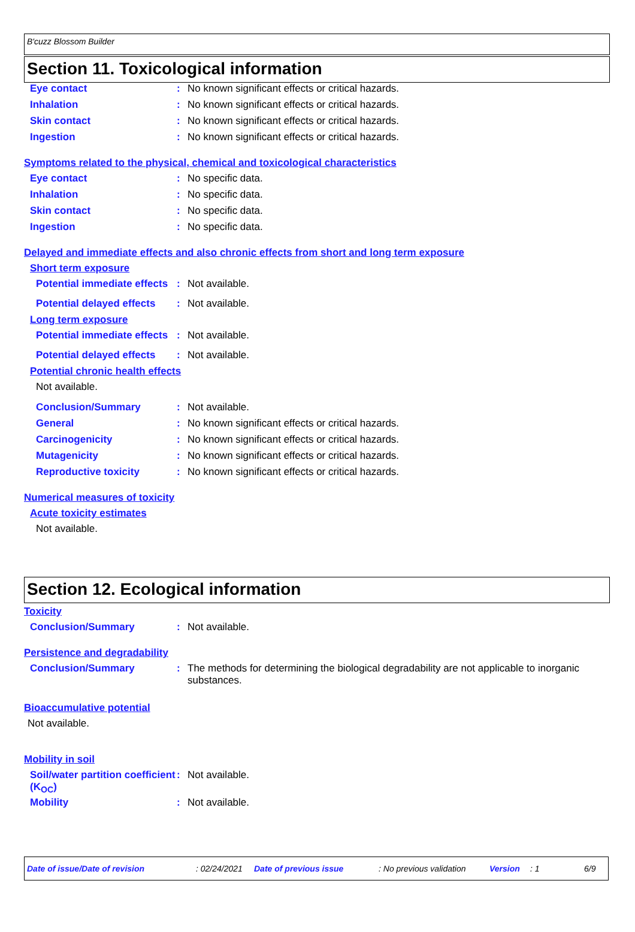B'cuzz Blossom Builder
Section 11. Toxicological information
Eye contact : No known significant effects or critical hazards.
Inhalation : No known significant effects or critical hazards.
Skin contact : No known significant effects or critical hazards.
Ingestion : No known significant effects or critical hazards.
Symptoms related to the physical, chemical and toxicological characteristics
Eye contact : No specific data.
Inhalation : No specific data.
Skin contact : No specific data.
Ingestion : No specific data.
Delayed and immediate effects and also chronic effects from short and long term exposure
Short term exposure
Potential immediate effects
: Not available.
Potential delayed effects
: Not available.
Long term exposure
Potential immediate effects
: Not available.
Potential delayed effects
: Not available.
Potential chronic health effects
Not available.
Conclusion/Summary : Not available.
General : No known significant effects or critical hazards.
Carcinogenicity : No known significant effects or critical hazards.
Mutagenicity : No known significant effects or critical hazards.
Reproductive toxicity : No known significant effects or critical hazards.
Numerical measures of toxicity
Acute toxicity estimates
Not available.
Section 12. Ecological information
Toxicity
Conclusion/Summary : Not available.
Persistence and degradability
Conclusion/Summary : The methods for determining the biological degradability are not applicable to inorganic substances.
Bioaccumulative potential
Not available.
Mobility in soil
Soil/water partition coefficient (K<sub>OC</sub>)
: Not available.
Mobility : Not available.
Date of issue/Date of revision: 02/24/2021 Date of previous issue: No previous validation Version: 1 6/9